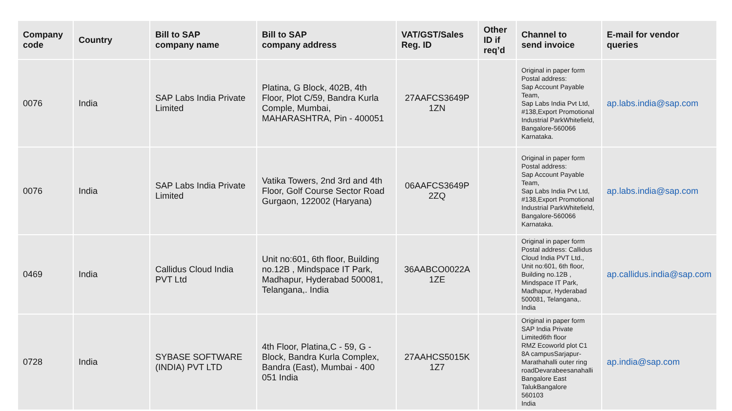| Company code | Country | Bill to SAP company name | Bill to SAP company address | VAT/GST/Sales Reg. ID | Other ID if req’d | Channel to send invoice | E-mail for vendor queries |
| --- | --- | --- | --- | --- | --- | --- | --- |
| 0076 | India | SAP Labs India Private Limited | Platina, G Block, 402B, 4th Floor, Plot C/59, Bandra Kurla Comple, Mumbai, MAHARASHTRA, Pin - 400051 | 27AAFCS3649P 1ZN | | Original in paper form Postal address: Sap Account Payable Team, Sap Labs India Pvt Ltd, #138,Export Promotional Industrial ParkWhitefield, Bangalore-560066 Karnataka. | ap.labs.india@sap.com |
| 0076 | India | SAP Labs India Private Limited | Vatika Towers, 2nd 3rd and 4th Floor, Golf Course Sector Road Gurgaon, 122002 (Haryana) | 06AAFCS3649P 2ZQ | | Original in paper form Postal address: Sap Account Payable Team, Sap Labs India Pvt Ltd, #138,Export Promotional Industrial ParkWhitefield, Bangalore-560066 Karnataka. | ap.labs.india@sap.com |
| 0469 | India | Callidus Cloud India PVT Ltd | Unit no:601, 6th floor, Building no.12B , Mindspace IT Park, Madhapur, Hyderabad 500081, Telangana,. India | 36AABCO0022A 1ZE | | Original in paper form Postal address: Callidus Cloud India PVT Ltd., Unit no:601, 6th floor, Building no.12B , Mindspace IT Park, Madhapur, Hyderabad 500081, Telangana,. India | ap.callidus.india@sap.com |
| 0728 | India | SYBASE SOFTWARE (INDIA) PVT LTD | 4th Floor, Platina,C - 59, G - Block, Bandra Kurla Complex, Bandra (East), Mumbai - 400 051 India | 27AAHCS5015K 1Z7 | | Original in paper form SAP India Private Limited6th floor RMZ Ecoworld plot C1 8A campusSarjapur-Marathahalli outer ring roadDevarabeesanahalli Bangalore East TalukBangalore 560103 India | ap.india@sap.com |